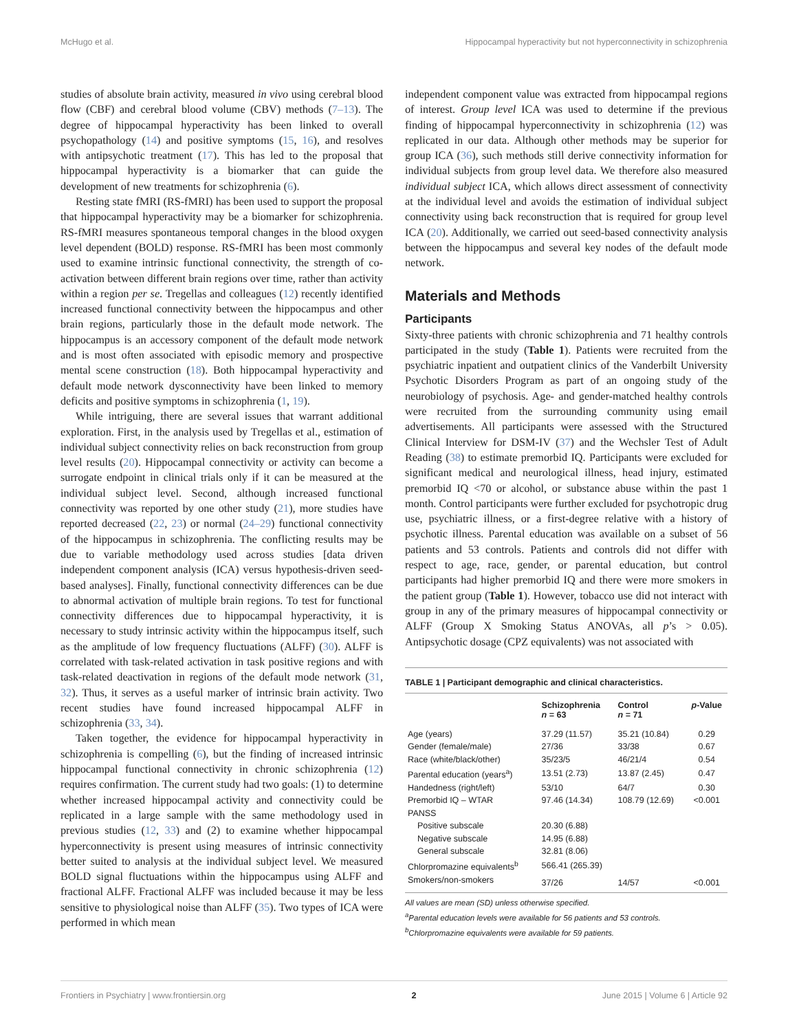McHugo et al. Hippocampal hyperactivity but not hyperconnectivity in schizophrenia
studies of absolute brain activity, measured in vivo using cerebral blood flow (CBF) and cerebral blood volume (CBV) methods (7–13). The degree of hippocampal hyperactivity has been linked to overall psychopathology (14) and positive symptoms (15, 16), and resolves with antipsychotic treatment (17). This has led to the proposal that hippocampal hyperactivity is a biomarker that can guide the development of new treatments for schizophrenia (6).
Resting state fMRI (RS-fMRI) has been used to support the proposal that hippocampal hyperactivity may be a biomarker for schizophrenia. RS-fMRI measures spontaneous temporal changes in the blood oxygen level dependent (BOLD) response. RS-fMRI has been most commonly used to examine intrinsic functional connectivity, the strength of co-activation between different brain regions over time, rather than activity within a region per se. Tregellas and colleagues (12) recently identified increased functional connectivity between the hippocampus and other brain regions, particularly those in the default mode network. The hippocampus is an accessory component of the default mode network and is most often associated with episodic memory and prospective mental scene construction (18). Both hippocampal hyperactivity and default mode network dysconnectivity have been linked to memory deficits and positive symptoms in schizophrenia (1, 19).
While intriguing, there are several issues that warrant additional exploration. First, in the analysis used by Tregellas et al., estimation of individual subject connectivity relies on back reconstruction from group level results (20). Hippocampal connectivity or activity can become a surrogate endpoint in clinical trials only if it can be measured at the individual subject level. Second, although increased functional connectivity was reported by one other study (21), more studies have reported decreased (22, 23) or normal (24–29) functional connectivity of the hippocampus in schizophrenia. The conflicting results may be due to variable methodology used across studies [data driven independent component analysis (ICA) versus hypothesis-driven seed-based analyses]. Finally, functional connectivity differences can be due to abnormal activation of multiple brain regions. To test for functional connectivity differences due to hippocampal hyperactivity, it is necessary to study intrinsic activity within the hippocampus itself, such as the amplitude of low frequency fluctuations (ALFF) (30). ALFF is correlated with task-related activation in task positive regions and with task-related deactivation in regions of the default mode network (31, 32). Thus, it serves as a useful marker of intrinsic brain activity. Two recent studies have found increased hippocampal ALFF in schizophrenia (33, 34).
Taken together, the evidence for hippocampal hyperactivity in schizophrenia is compelling (6), but the finding of increased intrinsic hippocampal functional connectivity in chronic schizophrenia (12) requires confirmation. The current study had two goals: (1) to determine whether increased hippocampal activity and connectivity could be replicated in a large sample with the same methodology used in previous studies (12, 33) and (2) to examine whether hippocampal hyperconnectivity is present using measures of intrinsic connectivity better suited to analysis at the individual subject level. We measured BOLD signal fluctuations within the hippocampus using ALFF and fractional ALFF. Fractional ALFF was included because it may be less sensitive to physiological noise than ALFF (35). Two types of ICA were performed in which mean
independent component value was extracted from hippocampal regions of interest. Group level ICA was used to determine if the previous finding of hippocampal hyperconnectivity in schizophrenia (12) was replicated in our data. Although other methods may be superior for group ICA (36), such methods still derive connectivity information for individual subjects from group level data. We therefore also measured individual subject ICA, which allows direct assessment of connectivity at the individual level and avoids the estimation of individual subject connectivity using back reconstruction that is required for group level ICA (20). Additionally, we carried out seed-based connectivity analysis between the hippocampus and several key nodes of the default mode network.
Materials and Methods
Participants
Sixty-three patients with chronic schizophrenia and 71 healthy controls participated in the study (Table 1). Patients were recruited from the psychiatric inpatient and outpatient clinics of the Vanderbilt University Psychotic Disorders Program as part of an ongoing study of the neurobiology of psychosis. Age- and gender-matched healthy controls were recruited from the surrounding community using email advertisements. All participants were assessed with the Structured Clinical Interview for DSM-IV (37) and the Wechsler Test of Adult Reading (38) to estimate premorbid IQ. Participants were excluded for significant medical and neurological illness, head injury, estimated premorbid IQ <70 or alcohol, or substance abuse within the past 1 month. Control participants were further excluded for psychotropic drug use, psychiatric illness, or a first-degree relative with a history of psychotic illness. Parental education was available on a subset of 56 patients and 53 controls. Patients and controls did not differ with respect to age, race, gender, or parental education, but control participants had higher premorbid IQ and there were more smokers in the patient group (Table 1). However, tobacco use did not interact with group in any of the primary measures of hippocampal connectivity or ALFF (Group X Smoking Status ANOVAs, all p’s > 0.05). Antipsychotic dosage (CPZ equivalents) was not associated with
TABLE 1 | Participant demographic and clinical characteristics.
| | Schizophrenia n = 63 | Control n = 71 | p -Value |
| --- | --- | --- | --- |
| Age (years) | 37.29 (11.57) | 35.21 (10.84) | 0.29 |
| Gender (female/male) | 27/36 | 33/38 | 0.67 |
| Race (white/black/other) | 35/23/5 | 46/21/4 | 0.54 |
| Parental education (years<sup>a</sup>) | 13.51 (2.73) | 13.87 (2.45) | 0.47 |
| Handedness (right/left) | 53/10 | 64/7 | 0.30 |
| Premorbid IQ – WTAR | 97.46 (14.34) | 108.79 (12.69) | <0.001 |
| PANSS | | | |
| Positive subscale | 20.30 (6.88) | | |
| Negative subscale | 14.95 (6.88) | | |
| General subscale | 32.81 (8.06) | | |
| Chlorpromazine equivalents<sup>b</sup> | 566.41 (265.39) | | |
| Smokers/non-smokers | 37/26 | 14/57 | <0.001 |
All values are mean (SD) unless otherwise specified.
<sup>a</sup> Parental education levels were available for 56 patients and 53 controls.
<sup>b</sup> Chlorpromazine equivalents were available for 59 patients.
Frontiers in Psychiatry | www.frontiersin.org 2 June 2015 | Volume 6 | Article 92